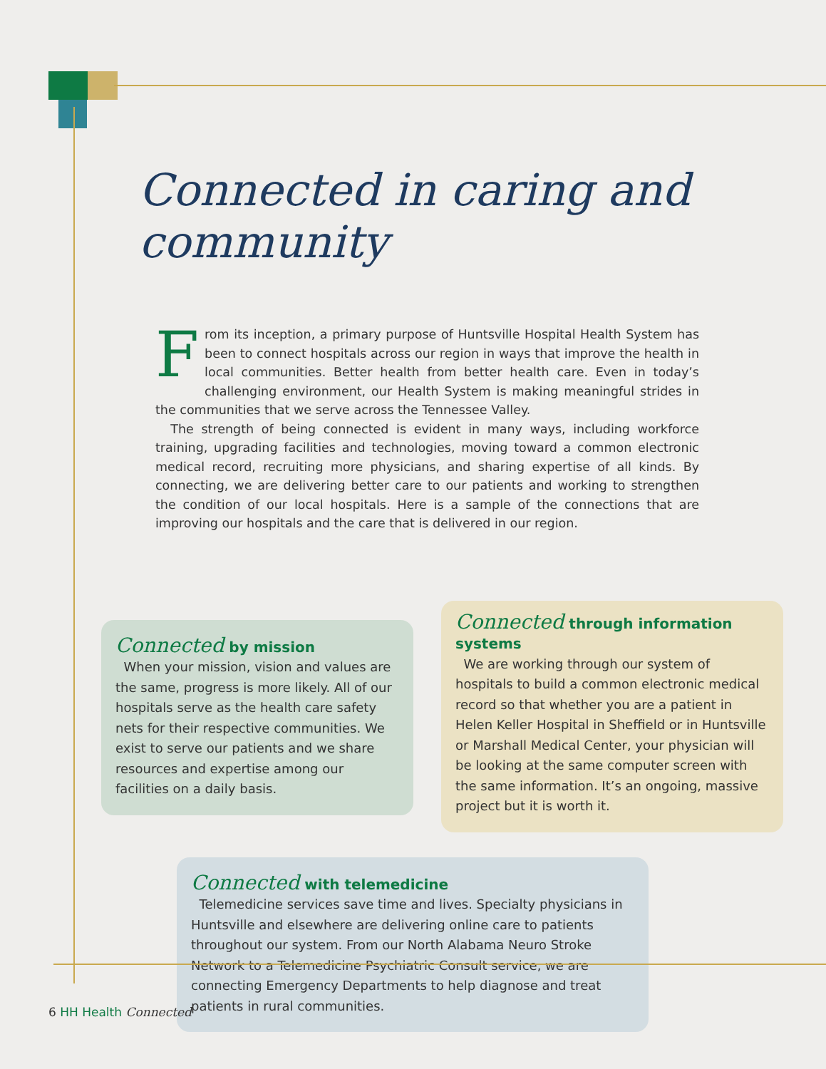Connected in caring and community
From its inception, a primary purpose of Huntsville Hospital Health System has been to connect hospitals across our region in ways that improve the health in local communities. Better health from better health care. Even in today’s challenging environment, our Health System is making meaningful strides in the communities that we serve across the Tennessee Valley.
The strength of being connected is evident in many ways, including workforce training, upgrading facilities and technologies, moving toward a common electronic medical record, recruiting more physicians, and sharing expertise of all kinds. By connecting, we are delivering better care to our patients and working to strengthen the condition of our local hospitals. Here is a sample of the connections that are improving our hospitals and the care that is delivered in our region.
Connected by mission
When your mission, vision and values are the same, progress is more likely. All of our hospitals serve as the health care safety nets for their respective communities. We exist to serve our patients and we share resources and expertise among our facilities on a daily basis.
Connected through information systems
We are working through our system of hospitals to build a common electronic medical record so that whether you are a patient in Helen Keller Hospital in Sheffield or in Huntsville or Marshall Medical Center, your physician will be looking at the same computer screen with the same information. It’s an ongoing, massive project but it is worth it.
Connected with telemedicine
Telemedicine services save time and lives. Specialty physicians in Huntsville and elsewhere are delivering online care to patients throughout our system. From our North Alabama Neuro Stroke Network to a Telemedicine Psychiatric Consult service, we are connecting Emergency Departments to help diagnose and treat patients in rural communities.
6 HH Health Connected